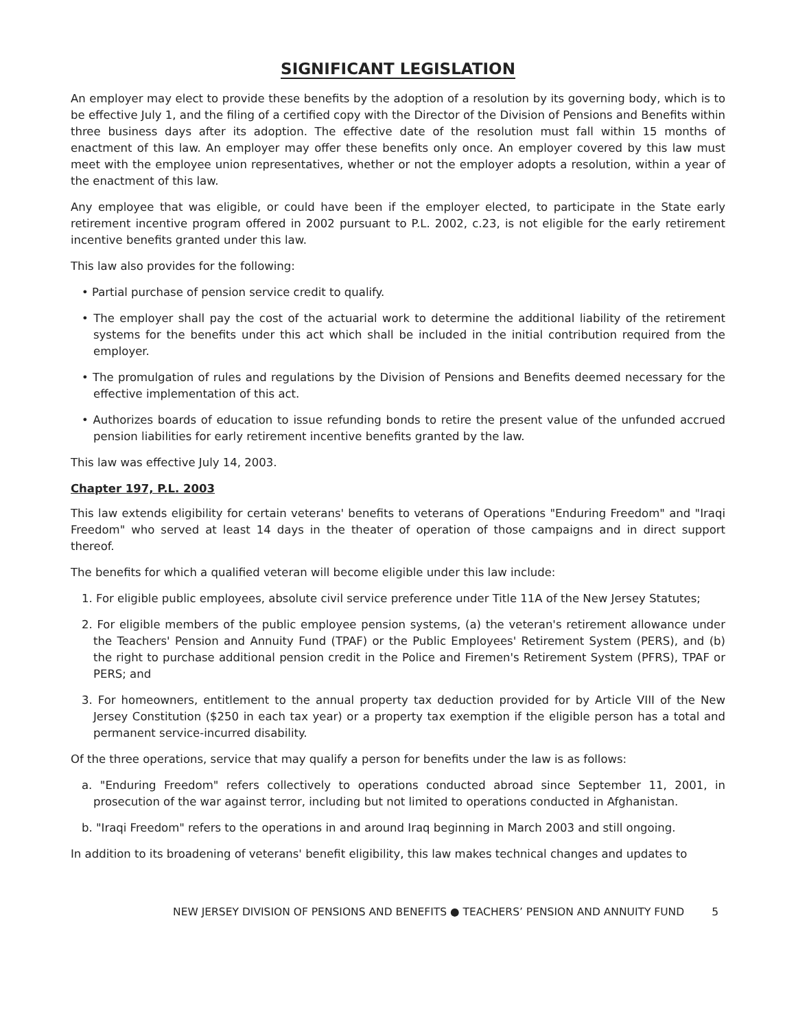SIGNIFICANT LEGISLATION
An employer may elect to provide these benefits by the adoption of a resolution by its governing body, which is to be effective July 1, and the filing of a certified copy with the Director of the Division of Pensions and Benefits within three business days after its adoption. The effective date of the resolution must fall within 15 months of enactment of this law. An employer may offer these benefits only once. An employer covered by this law must meet with the employee union representatives, whether or not the employer adopts a resolution, within a year of the enactment of this law.
Any employee that was eligible, or could have been if the employer elected, to participate in the State early retirement incentive program offered in 2002 pursuant to P.L. 2002, c.23, is not eligible for the early retirement incentive benefits granted under this law.
This law also provides for the following:
• Partial purchase of pension service credit to qualify.
• The employer shall pay the cost of the actuarial work to determine the additional liability of the retirement systems for the benefits under this act which shall be included in the initial contribution required from the employer.
• The promulgation of rules and regulations by the Division of Pensions and Benefits deemed necessary for the effective implementation of this act.
• Authorizes boards of education to issue refunding bonds to retire the present value of the unfunded accrued pension liabilities for early retirement incentive benefits granted by the law.
This law was effective July 14, 2003.
Chapter 197, P.L. 2003
This law extends eligibility for certain veterans' benefits to veterans of Operations "Enduring Freedom" and "Iraqi Freedom" who served at least 14 days in the theater of operation of those campaigns and in direct support thereof.
The benefits for which a qualified veteran will become eligible under this law include:
1. For eligible public employees, absolute civil service preference under Title 11A of the New Jersey Statutes;
2. For eligible members of the public employee pension systems, (a) the veteran's retirement allowance under the Teachers' Pension and Annuity Fund (TPAF) or the Public Employees' Retirement System (PERS), and (b) the right to purchase additional pension credit in the Police and Firemen's Retirement System (PFRS), TPAF or PERS; and
3. For homeowners, entitlement to the annual property tax deduction provided for by Article VIII of the New Jersey Constitution ($250 in each tax year) or a property tax exemption if the eligible person has a total and permanent service-incurred disability.
Of the three operations, service that may qualify a person for benefits under the law is as follows:
a. "Enduring Freedom" refers collectively to operations conducted abroad since September 11, 2001, in prosecution of the war against terror, including but not limited to operations conducted in Afghanistan.
b. "Iraqi Freedom" refers to the operations in and around Iraq beginning in March 2003 and still ongoing.
In addition to its broadening of veterans' benefit eligibility, this law makes technical changes and updates to
NEW JERSEY DIVISION OF PENSIONS AND BENEFITS ● TEACHERS’ PENSION AND ANNUITY FUND 5